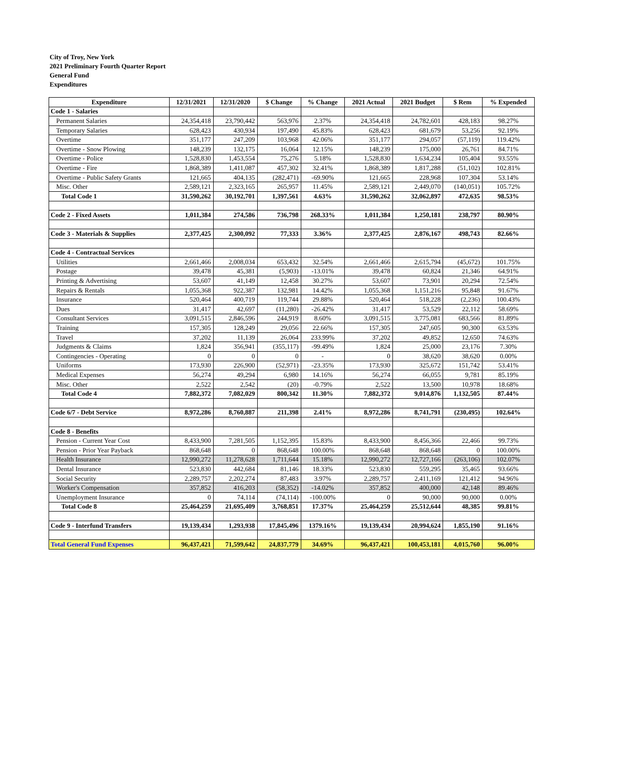City of Troy, New York
2021 Preliminary Fourth Quarter Report
General Fund
Expenditures
| Expenditure | 12/31/2021 | 12/31/2020 | $ Change | % Change | 2021 Actual | 2021 Budget | $ Rem | % Expended |
| --- | --- | --- | --- | --- | --- | --- | --- | --- |
| Code 1 - Salaries | | | | | | | | |
| Permanent Salaries | 24,354,418 | 23,790,442 | 563,976 | 2.37% | 24,354,418 | 24,782,601 | 428,183 | 98.27% |
| Temporary Salaries | 628,423 | 430,934 | 197,490 | 45.83% | 628,423 | 681,679 | 53,256 | 92.19% |
| Overtime | 351,177 | 247,209 | 103,968 | 42.06% | 351,177 | 294,057 | (57,119) | 119.42% |
| Overtime - Snow Plowing | 148,239 | 132,175 | 16,064 | 12.15% | 148,239 | 175,000 | 26,761 | 84.71% |
| Overtime - Police | 1,528,830 | 1,453,554 | 75,276 | 5.18% | 1,528,830 | 1,634,234 | 105,404 | 93.55% |
| Overtime - Fire | 1,868,389 | 1,411,087 | 457,302 | 32.41% | 1,868,389 | 1,817,288 | (51,102) | 102.81% |
| Overtime - Public Safety Grants | 121,665 | 404,135 | (282,471) | -69.90% | 121,665 | 228,968 | 107,304 | 53.14% |
| Misc. Other | 2,589,121 | 2,323,165 | 265,957 | 11.45% | 2,589,121 | 2,449,070 | (140,051) | 105.72% |
| Total Code 1 | 31,590,262 | 30,192,701 | 1,397,561 | 4.63% | 31,590,262 | 32,062,897 | 472,635 | 98.53% |
| Code 2 - Fixed Assets | 1,011,384 | 274,586 | 736,798 | 268.33% | 1,011,384 | 1,250,181 | 238,797 | 80.90% |
| Code 3 - Materials & Supplies | 2,377,425 | 2,300,092 | 77,333 | 3.36% | 2,377,425 | 2,876,167 | 498,743 | 82.66% |
| Code 4 - Contractual Services | | | | | | | | |
| Utilities | 2,661,466 | 2,008,034 | 653,432 | 32.54% | 2,661,466 | 2,615,794 | (45,672) | 101.75% |
| Postage | 39,478 | 45,381 | (5,903) | -13.01% | 39,478 | 60,824 | 21,346 | 64.91% |
| Printing & Advertising | 53,607 | 41,149 | 12,458 | 30.27% | 53,607 | 73,901 | 20,294 | 72.54% |
| Repairs & Rentals | 1,055,368 | 922,387 | 132,981 | 14.42% | 1,055,368 | 1,151,216 | 95,848 | 91.67% |
| Insurance | 520,464 | 400,719 | 119,744 | 29.88% | 520,464 | 518,228 | (2,236) | 100.43% |
| Dues | 31,417 | 42,697 | (11,280) | -26.42% | 31,417 | 53,529 | 22,112 | 58.69% |
| Consultant Services | 3,091,515 | 2,846,596 | 244,919 | 8.60% | 3,091,515 | 3,775,081 | 683,566 | 81.89% |
| Training | 157,305 | 128,249 | 29,056 | 22.66% | 157,305 | 247,605 | 90,300 | 63.53% |
| Travel | 37,202 | 11,139 | 26,064 | 233.99% | 37,202 | 49,852 | 12,650 | 74.63% |
| Judgments & Claims | 1,824 | 356,941 | (355,117) | -99.49% | 1,824 | 25,000 | 23,176 | 7.30% |
| Contingencies - Operating | 0 | 0 | 0 | - | 0 | 38,620 | 38,620 | 0.00% |
| Uniforms | 173,930 | 226,900 | (52,971) | -23.35% | 173,930 | 325,672 | 151,742 | 53.41% |
| Medical Expenses | 56,274 | 49,294 | 6,980 | 14.16% | 56,274 | 66,055 | 9,781 | 85.19% |
| Misc. Other | 2,522 | 2,542 | (20) | -0.79% | 2,522 | 13,500 | 10,978 | 18.68% |
| Total Code 4 | 7,882,372 | 7,082,029 | 800,342 | 11.30% | 7,882,372 | 9,014,876 | 1,132,505 | 87.44% |
| Code 6/7 - Debt Service | 8,972,286 | 8,760,887 | 211,398 | 2.41% | 8,972,286 | 8,741,791 | (230,495) | 102.64% |
| Code 8 - Benefits | | | | | | | | |
| Pension - Current Year Cost | 8,433,900 | 7,281,505 | 1,152,395 | 15.83% | 8,433,900 | 8,456,366 | 22,466 | 99.73% |
| Pension - Prior Year Payback | 868,648 | 0 | 868,648 | 100.00% | 868,648 | 868,648 | 0 | 100.00% |
| Health Insurance | 12,990,272 | 11,278,628 | 1,711,644 | 15.18% | 12,990,272 | 12,727,166 | (263,106) | 102.07% |
| Dental Insurance | 523,830 | 442,684 | 81,146 | 18.33% | 523,830 | 559,295 | 35,465 | 93.66% |
| Social Security | 2,289,757 | 2,202,274 | 87,483 | 3.97% | 2,289,757 | 2,411,169 | 121,412 | 94.96% |
| Worker's Compensation | 357,852 | 416,203 | (58,352) | -14.02% | 357,852 | 400,000 | 42,148 | 89.46% |
| Unemployment Insurance | 0 | 74,114 | (74,114) | -100.00% | 0 | 90,000 | 90,000 | 0.00% |
| Total Code 8 | 25,464,259 | 21,695,409 | 3,768,851 | 17.37% | 25,464,259 | 25,512,644 | 48,385 | 99.81% |
| Code 9 - Interfund Transfers | 19,139,434 | 1,293,938 | 17,845,496 | 1379.16% | 19,139,434 | 20,994,624 | 1,855,190 | 91.16% |
| Total General Fund Expenses | 96,437,421 | 71,599,642 | 24,837,779 | 34.69% | 96,437,421 | 100,453,181 | 4,015,760 | 96.00% |